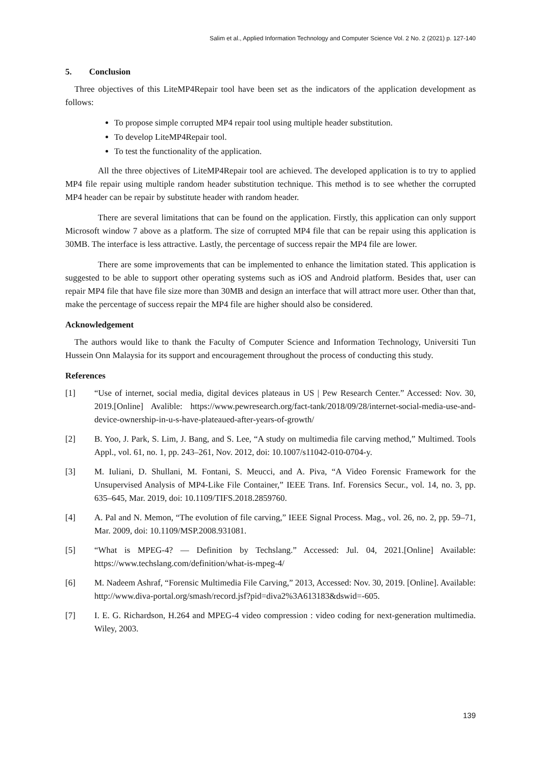Salim et al., Applied Information Technology and Computer Science Vol. 2 No. 2 (2021) p. 127-140
5. Conclusion
Three objectives of this LiteMP4Repair tool have been set as the indicators of the application development as follows:
To propose simple corrupted MP4 repair tool using multiple header substitution.
To develop LiteMP4Repair tool.
To test the functionality of the application.
All the three objectives of LiteMP4Repair tool are achieved. The developed application is to try to applied MP4 file repair using multiple random header substitution technique. This method is to see whether the corrupted MP4 header can be repair by substitute header with random header.
There are several limitations that can be found on the application. Firstly, this application can only support Microsoft window 7 above as a platform. The size of corrupted MP4 file that can be repair using this application is 30MB. The interface is less attractive. Lastly, the percentage of success repair the MP4 file are lower.
There are some improvements that can be implemented to enhance the limitation stated. This application is suggested to be able to support other operating systems such as iOS and Android platform. Besides that, user can repair MP4 file that have file size more than 30MB and design an interface that will attract more user. Other than that, make the percentage of success repair the MP4 file are higher should also be considered.
Acknowledgement
The authors would like to thank the Faculty of Computer Science and Information Technology, Universiti Tun Hussein Onn Malaysia for its support and encouragement throughout the process of conducting this study.
References
[1] “Use of internet, social media, digital devices plateaus in US | Pew Research Center.” Accessed: Nov. 30, 2019.[Online] Avalible: https://www.pewresearch.org/fact-tank/2018/09/28/internet-social-media-use-and-device-ownership-in-u-s-have-plateaued-after-years-of-growth/
[2] B. Yoo, J. Park, S. Lim, J. Bang, and S. Lee, “A study on multimedia file carving method,” Multimed. Tools Appl., vol. 61, no. 1, pp. 243–261, Nov. 2012, doi: 10.1007/s11042-010-0704-y.
[3] M. Iuliani, D. Shullani, M. Fontani, S. Meucci, and A. Piva, “A Video Forensic Framework for the Unsupervised Analysis of MP4-Like File Container,” IEEE Trans. Inf. Forensics Secur., vol. 14, no. 3, pp. 635–645, Mar. 2019, doi: 10.1109/TIFS.2018.2859760.
[4] A. Pal and N. Memon, “The evolution of file carving,” IEEE Signal Process. Mag., vol. 26, no. 2, pp. 59–71, Mar. 2009, doi: 10.1109/MSP.2008.931081.
[5] “What is MPEG-4? — Definition by Techslang.” Accessed: Jul. 04, 2021.[Online] Available: https://www.techslang.com/definition/what-is-mpeg-4/
[6] M. Nadeem Ashraf, “Forensic Multimedia File Carving,” 2013, Accessed: Nov. 30, 2019. [Online]. Available: http://www.diva-portal.org/smash/record.jsf?pid=diva2%3A613183&dswid=-605.
[7] I. E. G. Richardson, H.264 and MPEG-4 video compression : video coding for next-generation multimedia. Wiley, 2003.
139